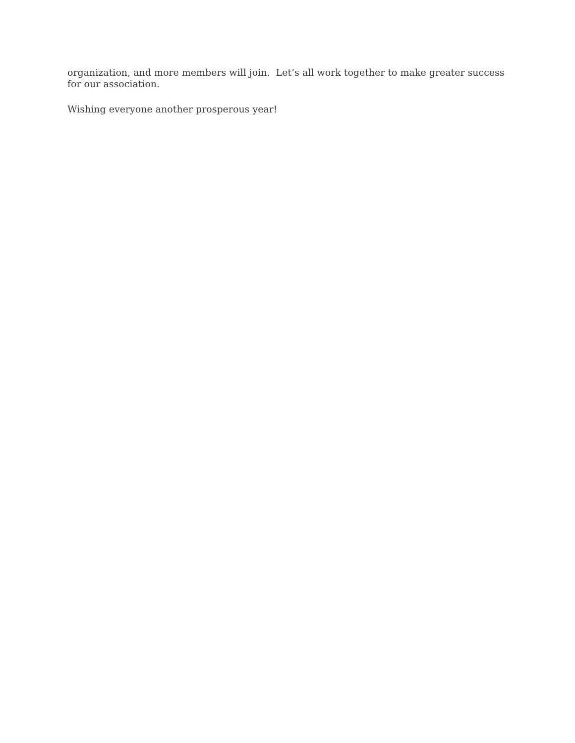organization, and more members will join. Let’s all work together to make greater success for our association.
Wishing everyone another prosperous year!